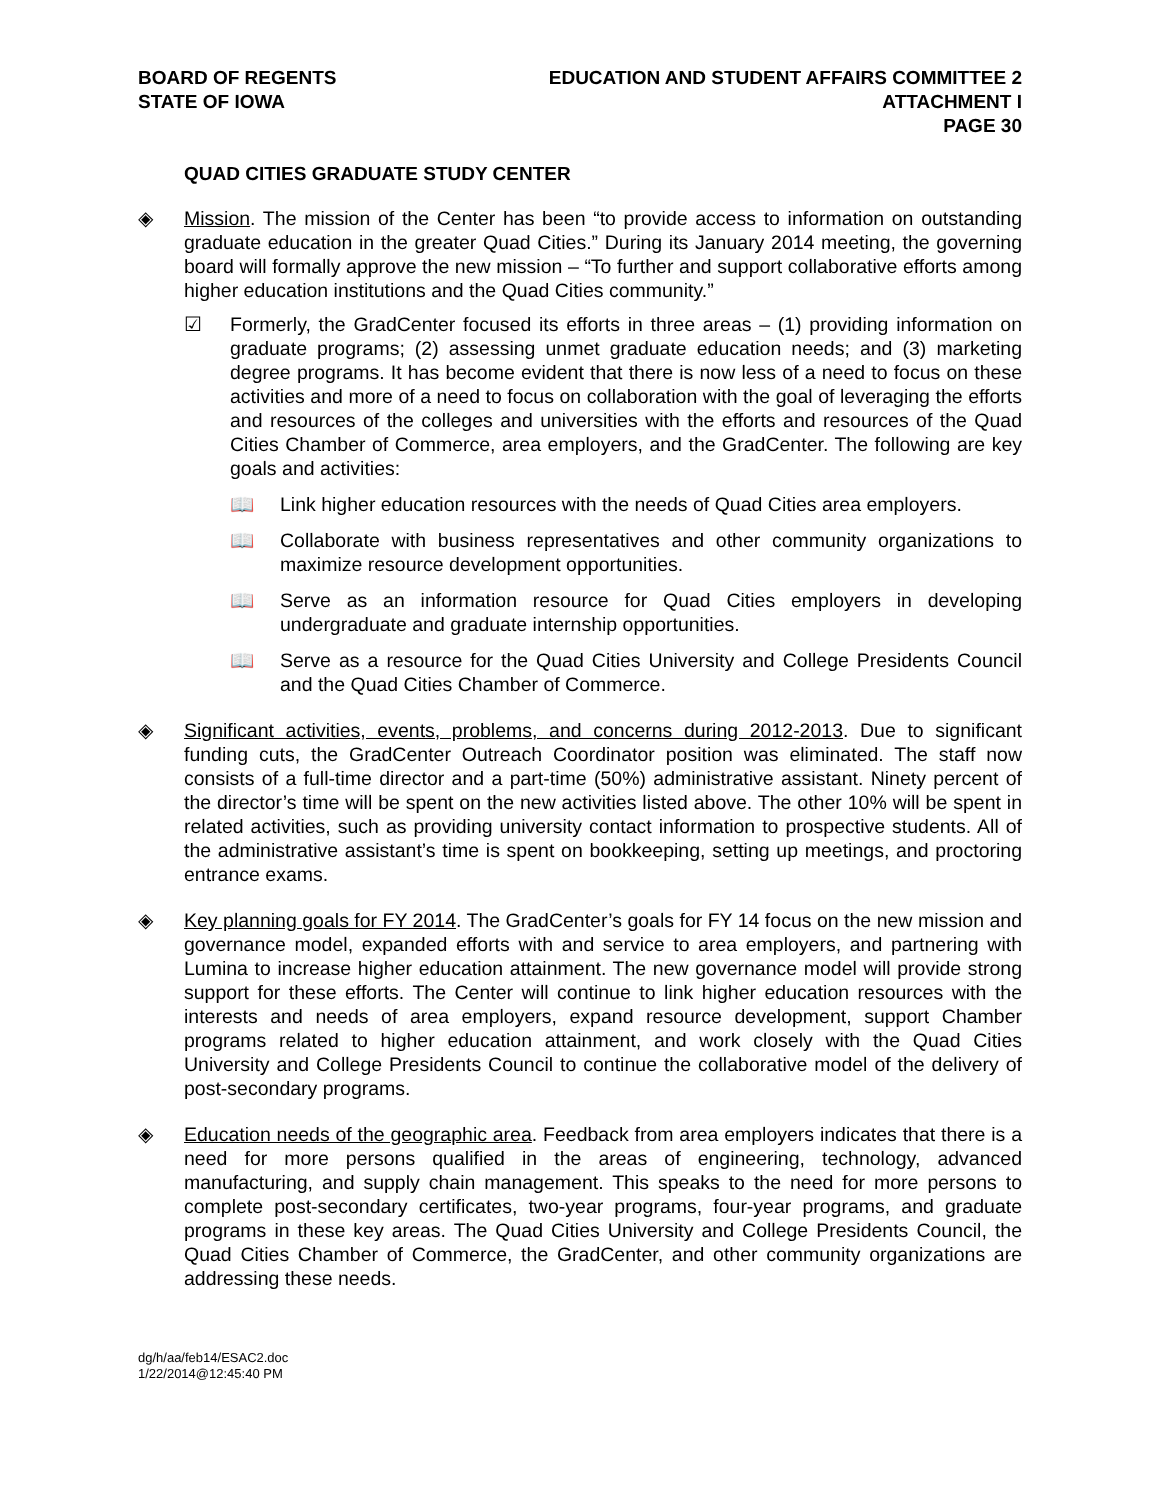BOARD OF REGENTS
STATE OF IOWA
EDUCATION AND STUDENT AFFAIRS COMMITTEE 2
ATTACHMENT I
PAGE 30
QUAD CITIES GRADUATE STUDY CENTER
◈ Mission. The mission of the Center has been “to provide access to information on outstanding graduate education in the greater Quad Cities.” During its January 2014 meeting, the governing board will formally approve the new mission – “To further and support collaborative efforts among higher education institutions and the Quad Cities community.”
☑ Formerly, the GradCenter focused its efforts in three areas – (1) providing information on graduate programs; (2) assessing unmet graduate education needs; and (3) marketing degree programs. It has become evident that there is now less of a need to focus on these activities and more of a need to focus on collaboration with the goal of leveraging the efforts and resources of the colleges and universities with the efforts and resources of the Quad Cities Chamber of Commerce, area employers, and the GradCenter. The following are key goals and activities:
📖 Link higher education resources with the needs of Quad Cities area employers.
📖 Collaborate with business representatives and other community organizations to maximize resource development opportunities.
📖 Serve as an information resource for Quad Cities employers in developing undergraduate and graduate internship opportunities.
📖 Serve as a resource for the Quad Cities University and College Presidents Council and the Quad Cities Chamber of Commerce.
◈ Significant activities, events, problems, and concerns during 2012-2013. Due to significant funding cuts, the GradCenter Outreach Coordinator position was eliminated. The staff now consists of a full-time director and a part-time (50%) administrative assistant. Ninety percent of the director’s time will be spent on the new activities listed above. The other 10% will be spent in related activities, such as providing university contact information to prospective students. All of the administrative assistant’s time is spent on bookkeeping, setting up meetings, and proctoring entrance exams.
◈ Key planning goals for FY 2014. The GradCenter’s goals for FY 14 focus on the new mission and governance model, expanded efforts with and service to area employers, and partnering with Lumina to increase higher education attainment. The new governance model will provide strong support for these efforts. The Center will continue to link higher education resources with the interests and needs of area employers, expand resource development, support Chamber programs related to higher education attainment, and work closely with the Quad Cities University and College Presidents Council to continue the collaborative model of the delivery of post-secondary programs.
◈ Education needs of the geographic area. Feedback from area employers indicates that there is a need for more persons qualified in the areas of engineering, technology, advanced manufacturing, and supply chain management. This speaks to the need for more persons to complete post-secondary certificates, two-year programs, four-year programs, and graduate programs in these key areas. The Quad Cities University and College Presidents Council, the Quad Cities Chamber of Commerce, the GradCenter, and other community organizations are addressing these needs.
dg/h/aa/feb14/ESAC2.doc
1/22/2014@12:45:40 PM